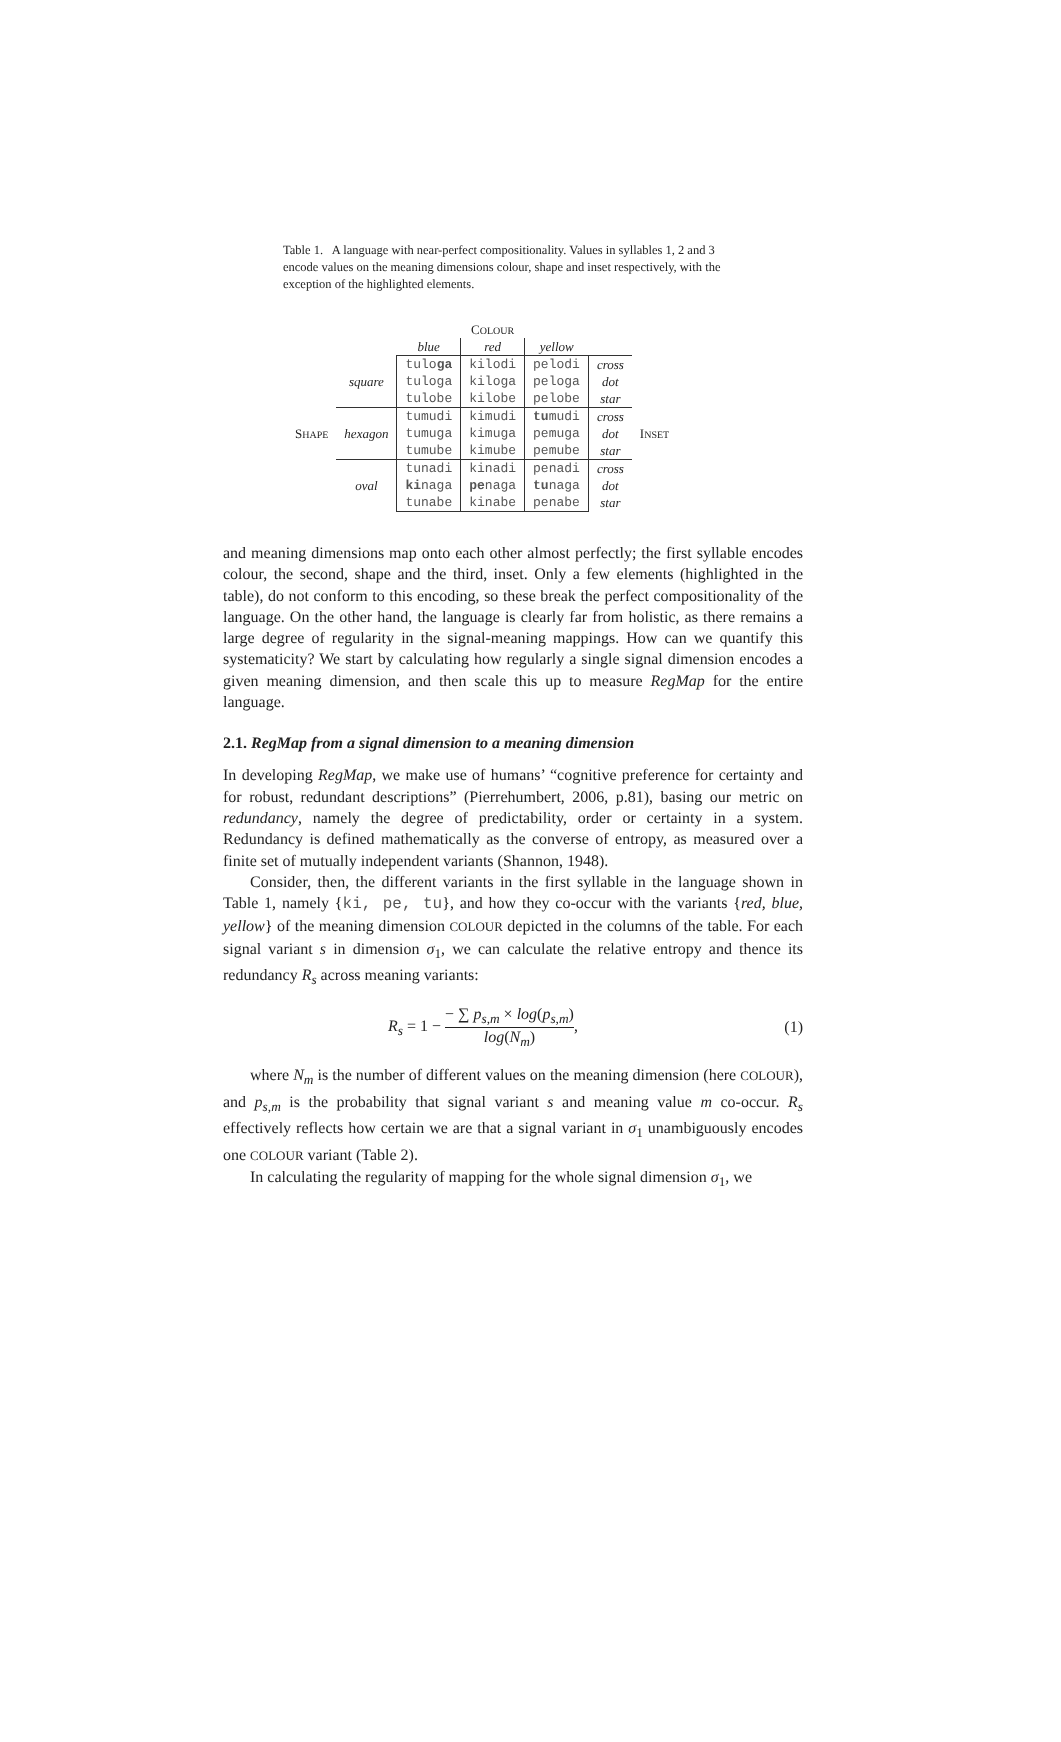Table 1. A language with near-perfect compositionality. Values in syllables 1, 2 and 3 encode values on the meaning dimensions colour, shape and inset respectively, with the exception of the highlighted elements.
| | | C OLOUR | | | | |
| | | blue | red | yellow | | |
| | | tulo ga | kilodi | pelodi | cross | |
| | square | tuloga | kiloga | peloga | dot | |
| | | tulobe | kilobe | pelobe | star | |
| | | tumudi | kimudi | tu mudi | cross | |
| S HAPE | hexagon | tumuga | kimuga | pemuga | dot | I NSET |
| | | tumube | kimube | pemube | star | |
| | | tunadi | kinadi | penadi | cross | |
| | oval | ki naga | pe naga | tu naga | dot | |
| | | tunabe | kinabe | penabe | star | |
and meaning dimensions map onto each other almost perfectly; the first syllable encodes colour, the second, shape and the third, inset. Only a few elements (highlighted in the table), do not conform to this encoding, so these break the perfect compositionality of the language. On the other hand, the language is clearly far from holistic, as there remains a large degree of regularity in the signal-meaning mappings. How can we quantify this systematicity? We start by calculating how regularly a single signal dimension encodes a given meaning dimension, and then scale this up to measure RegMap for the entire language.
2.1. RegMap from a signal dimension to a meaning dimension
In developing RegMap, we make use of humans’ “cognitive preference for certainty and for robust, redundant descriptions” (Pierrehumbert, 2006, p.81), basing our metric on redundancy, namely the degree of predictability, order or certainty in a system. Redundancy is defined mathematically as the converse of entropy, as measured over a finite set of mutually independent variants (Shannon, 1948).
Consider, then, the different variants in the first syllable in the language shown in Table 1, namely {ki, pe, tu}, and how they co-occur with the variants {red, blue, yellow} of the meaning dimension COLOUR depicted in the columns of the table. For each signal variant s in dimension σ<sub>1</sub>, we can calculate the relative entropy and thence its redundancy R<sub>s</sub> across meaning variants:
R<sub>s</sub> = 1 − − ∑ p<sub>s,m</sub> × log(p<sub>s,m</sub>) log(N<sub>m</sub>), (1)
where N<sub>m</sub> is the number of different values on the meaning dimension (here COLOUR), and p<sub>s,m</sub> is the probability that signal variant s and meaning value m co-occur. R<sub>s</sub> effectively reflects how certain we are that a signal variant in σ<sub>1</sub> unambiguously encodes one COLOUR variant (Table 2).
In calculating the regularity of mapping for the whole signal dimension σ<sub>1</sub>, we